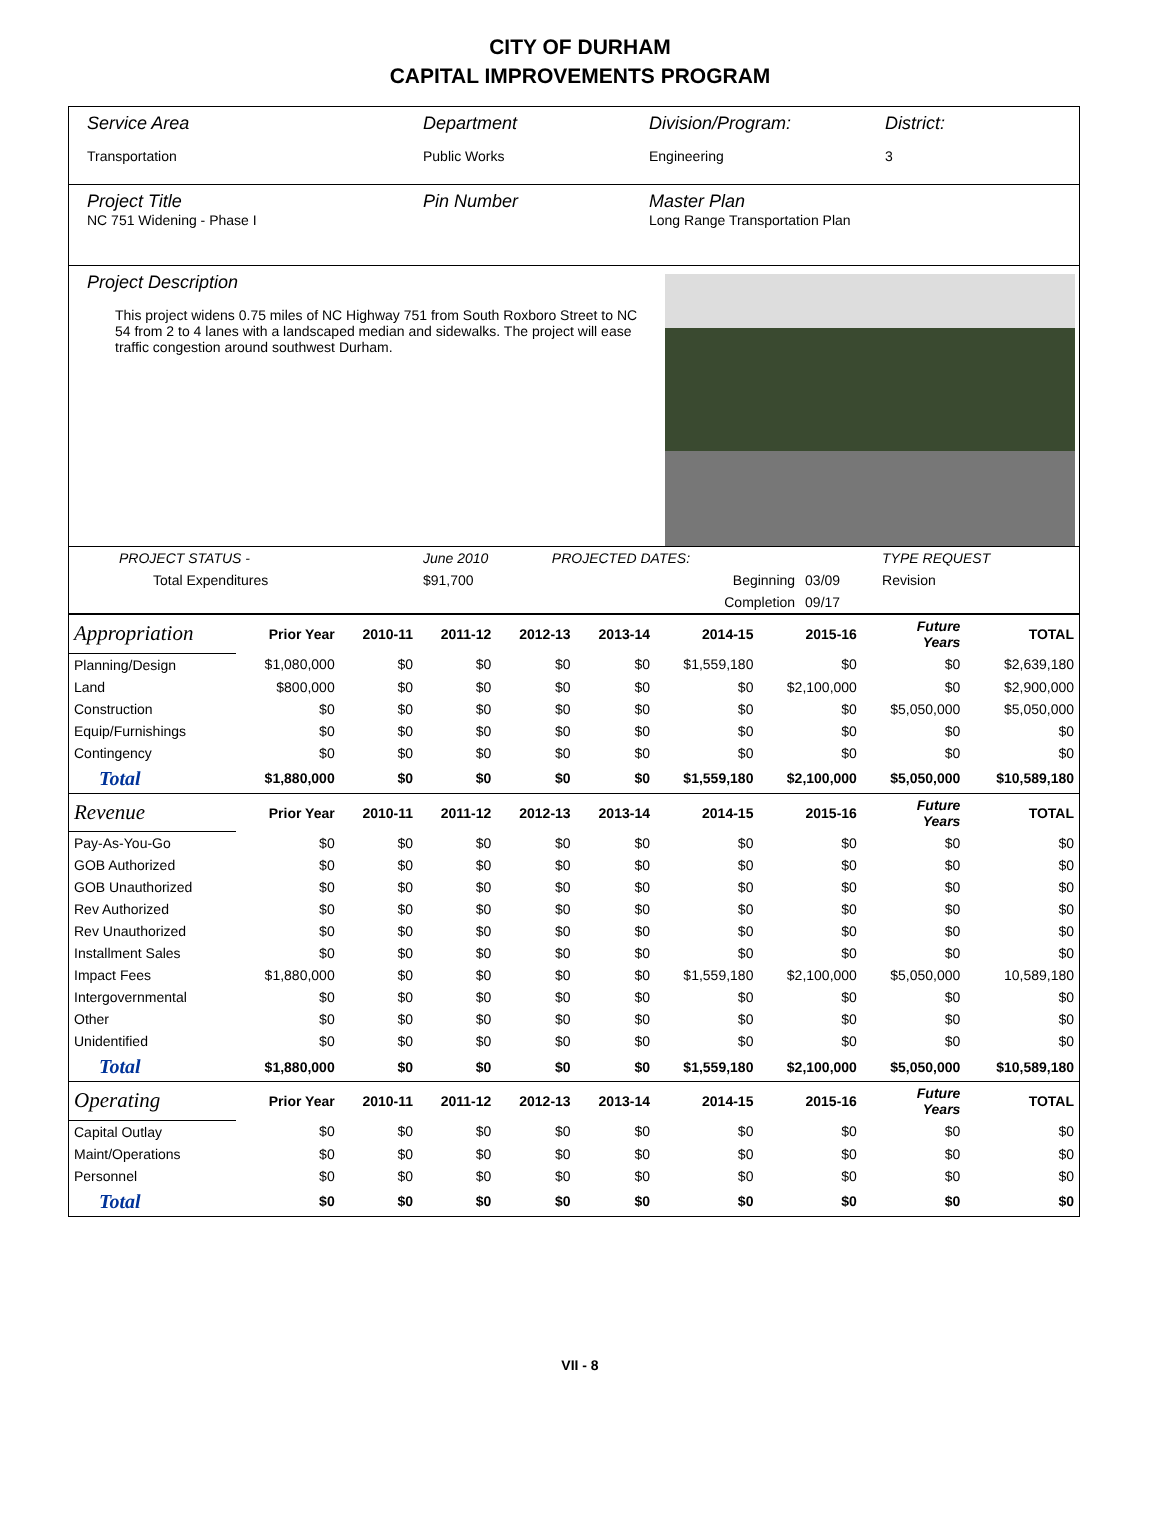CITY OF DURHAM
CAPITAL IMPROVEMENTS PROGRAM
Service Area
Transportation
Department
Public Works
Division/Program:
Engineering
District:
3
Project Title
NC 751 Widening - Phase I
Pin Number Master Plan
Long Range Transportation Plan
Project Description
This project widens 0.75 miles of NC Highway 751 from South Roxboro Street to NC 54 from 2 to 4 lanes with a landscaped median and sidewalks. The project will ease traffic congestion around southwest Durham.
| PROJECT STATUS - | June 2010 | PROJECTED DATES: | | TYPE REQUEST |
| Total Expenditures | $91,700 | Beginning | 03/09 | Revision |
| | | Completion | 09/17 | |
| Appropriation | Prior Year | 2010-11 | 2011-12 | 2012-13 | 2013-14 | 2014-15 | 2015-16 | Future Years | TOTAL |
| Planning/Design | $1,080,000 | $0 | $0 | $0 | $0 | $1,559,180 | $0 | $0 | $2,639,180 |
| Land | $800,000 | $0 | $0 | $0 | $0 | $0 | $2,100,000 | $0 | $2,900,000 |
| Construction | $0 | $0 | $0 | $0 | $0 | $0 | $0 | $5,050,000 | $5,050,000 |
| Equip/Furnishings | $0 | $0 | $0 | $0 | $0 | $0 | $0 | $0 | $0 |
| Contingency | $0 | $0 | $0 | $0 | $0 | $0 | $0 | $0 | $0 |
| Total | $1,880,000 | $0 | $0 | $0 | $0 | $1,559,180 | $2,100,000 | $5,050,000 | $10,589,180 |
| Revenue | Prior Year | 2010-11 | 2011-12 | 2012-13 | 2013-14 | 2014-15 | 2015-16 | Future Years | TOTAL |
| Pay-As-You-Go | $0 | $0 | $0 | $0 | $0 | $0 | $0 | $0 | $0 |
| GOB Authorized | $0 | $0 | $0 | $0 | $0 | $0 | $0 | $0 | $0 |
| GOB Unauthorized | $0 | $0 | $0 | $0 | $0 | $0 | $0 | $0 | $0 |
| Rev Authorized | $0 | $0 | $0 | $0 | $0 | $0 | $0 | $0 | $0 |
| Rev Unauthorized | $0 | $0 | $0 | $0 | $0 | $0 | $0 | $0 | $0 |
| Installment Sales | $0 | $0 | $0 | $0 | $0 | $0 | $0 | $0 | $0 |
| Impact Fees | $1,880,000 | $0 | $0 | $0 | $0 | $1,559,180 | $2,100,000 | $5,050,000 | 10,589,180 |
| Intergovernmental | $0 | $0 | $0 | $0 | $0 | $0 | $0 | $0 | $0 |
| Other | $0 | $0 | $0 | $0 | $0 | $0 | $0 | $0 | $0 |
| Unidentified | $0 | $0 | $0 | $0 | $0 | $0 | $0 | $0 | $0 |
| Total | $1,880,000 | $0 | $0 | $0 | $0 | $1,559,180 | $2,100,000 | $5,050,000 | $10,589,180 |
| Operating | Prior Year | 2010-11 | 2011-12 | 2012-13 | 2013-14 | 2014-15 | 2015-16 | Future Years | TOTAL |
| Capital Outlay | $0 | $0 | $0 | $0 | $0 | $0 | $0 | $0 | $0 |
| Maint/Operations | $0 | $0 | $0 | $0 | $0 | $0 | $0 | $0 | $0 |
| Personnel | $0 | $0 | $0 | $0 | $0 | $0 | $0 | $0 | $0 |
| Total | $0 | $0 | $0 | $0 | $0 | $0 | $0 | $0 | $0 |
VII - 8